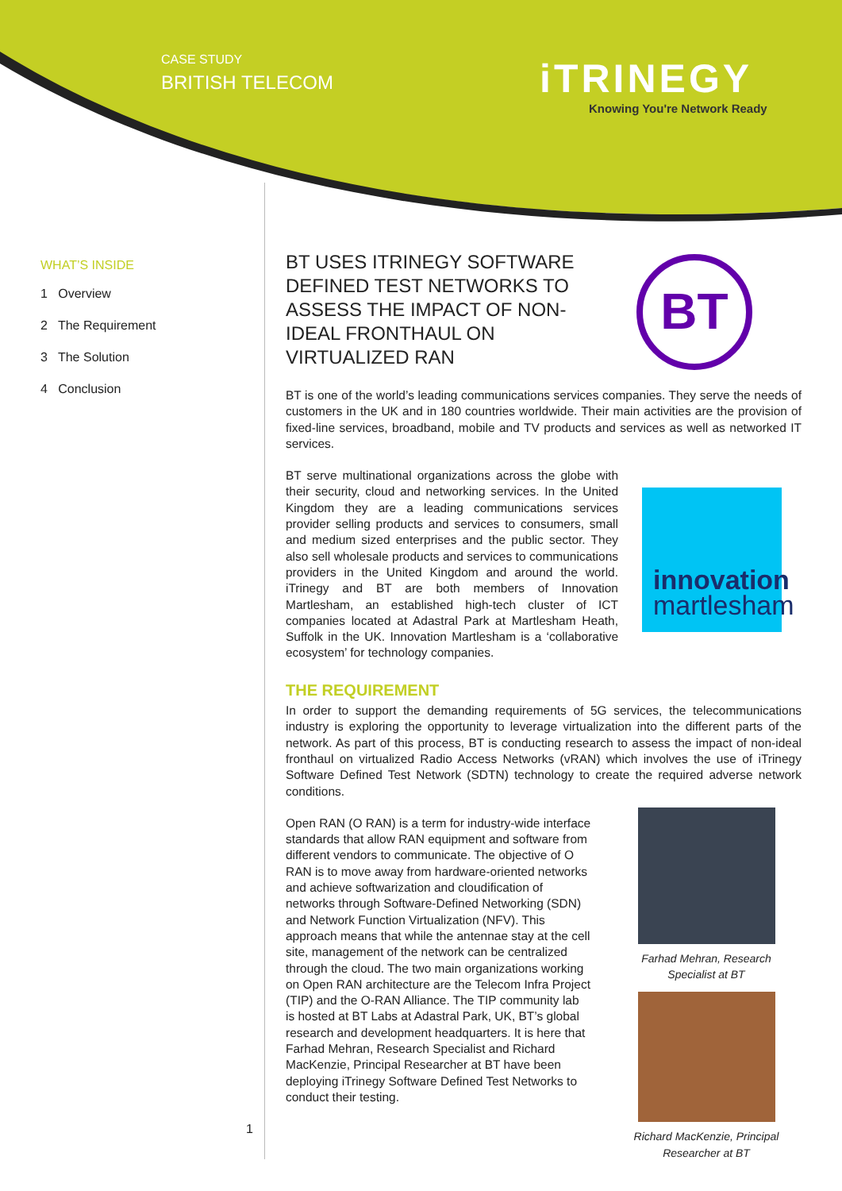CASE STUDY
BRITISH TELECOM
iTRINEGY
Knowing You're Network Ready
WHAT’S INSIDE
1 Overview
2 The Requirement
3 The Solution
4 Conclusion
1
BT USES ITRINEGY SOFTWARE DEFINED TEST NETWORKS TO ASSESS THE IMPACT OF NON-IDEAL FRONTHAUL ON VIRTUALIZED RAN
BT
BT is one of the world’s leading communications services companies. They serve the needs of customers in the UK and in 180 countries worldwide. Their main activities are the provision of fixed-line services, broadband, mobile and TV products and services as well as networked IT services.
BT serve multinational organizations across the globe with their security, cloud and networking services. In the United Kingdom they are a leading communications services provider selling products and services to consumers, small and medium sized enterprises and the public sector. They also sell wholesale products and services to communications providers in the United Kingdom and around the world. iTrinegy and BT are both members of Innovation Martlesham, an established high-tech cluster of ICT companies located at Adastral Park at Martlesham Heath, Suffolk in the UK. Innovation Martlesham is a ‘collaborative ecosystem’ for technology companies.
innovation
martlesham
THE REQUIREMENT
In order to support the demanding requirements of 5G services, the telecommunications industry is exploring the opportunity to leverage virtualization into the different parts of the network. As part of this process, BT is conducting research to assess the impact of non-ideal fronthaul on virtualized Radio Access Networks (vRAN) which involves the use of iTrinegy Software Defined Test Network (SDTN) technology to create the required adverse network conditions.
Open RAN (O RAN) is a term for industry-wide interface standards that allow RAN equipment and software from different vendors to communicate. The objective of O RAN is to move away from hardware-oriented networks and achieve softwarization and cloudification of networks through Software-Defined Networking (SDN) and Network Function Virtualization (NFV). This approach means that while the antennae stay at the cell site, management of the network can be centralized through the cloud. The two main organizations working on Open RAN architecture are the Telecom Infra Project (TIP) and the O-RAN Alliance. The TIP community lab is hosted at BT Labs at Adastral Park, UK, BT’s global research and development headquarters. It is here that Farhad Mehran, Research Specialist and Richard MacKenzie, Principal Researcher at BT have been deploying iTrinegy Software Defined Test Networks to conduct their testing.
Farhad Mehran, Research Specialist at BT
Richard MacKenzie, Principal Researcher at BT